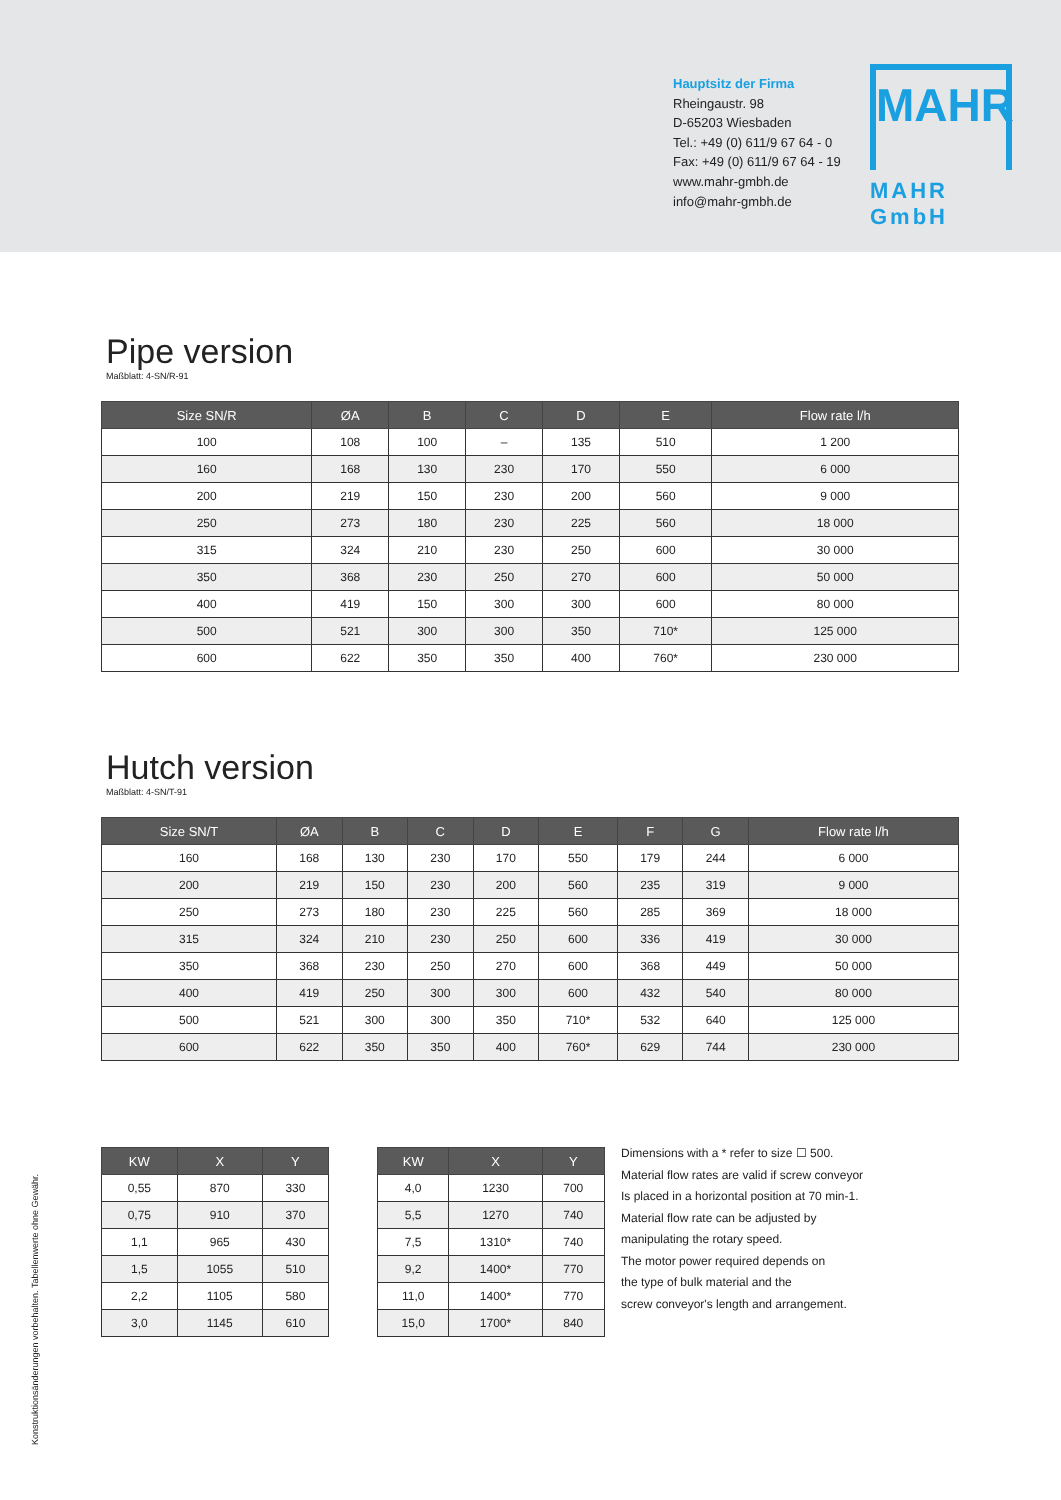Hauptsitz der Firma
Rheingaustr. 98
D-65203 Wiesbaden
Tel.: +49 (0) 611/9 67 64 - 0
Fax: +49 (0) 611/9 67 64 - 19
www.mahr-gmbh.de
info@mahr-gmbh.de
MAHR
MAHR GmbH
Pipe version
Maßblatt: 4-SN/R-91
| Size SN/R | ØA | B | C | D | E | Flow rate l/h |
| --- | --- | --- | --- | --- | --- | --- |
| 100 | 108 | 100 | – | 135 | 510 | 1 200 |
| 160 | 168 | 130 | 230 | 170 | 550 | 6 000 |
| 200 | 219 | 150 | 230 | 200 | 560 | 9 000 |
| 250 | 273 | 180 | 230 | 225 | 560 | 18 000 |
| 315 | 324 | 210 | 230 | 250 | 600 | 30 000 |
| 350 | 368 | 230 | 250 | 270 | 600 | 50 000 |
| 400 | 419 | 150 | 300 | 300 | 600 | 80 000 |
| 500 | 521 | 300 | 300 | 350 | 710* | 125 000 |
| 600 | 622 | 350 | 350 | 400 | 760* | 230 000 |
Hutch version
Maßblatt: 4-SN/T-91
| Size SN/T | ØA | B | C | D | E | F | G | Flow rate l/h |
| --- | --- | --- | --- | --- | --- | --- | --- | --- |
| 160 | 168 | 130 | 230 | 170 | 550 | 179 | 244 | 6 000 |
| 200 | 219 | 150 | 230 | 200 | 560 | 235 | 319 | 9 000 |
| 250 | 273 | 180 | 230 | 225 | 560 | 285 | 369 | 18 000 |
| 315 | 324 | 210 | 230 | 250 | 600 | 336 | 419 | 30 000 |
| 350 | 368 | 230 | 250 | 270 | 600 | 368 | 449 | 50 000 |
| 400 | 419 | 250 | 300 | 300 | 600 | 432 | 540 | 80 000 |
| 500 | 521 | 300 | 300 | 350 | 710* | 532 | 640 | 125 000 |
| 600 | 622 | 350 | 350 | 400 | 760* | 629 | 744 | 230 000 |
| KW | X | Y |
| --- | --- | --- |
| 0,55 | 870 | 330 |
| 0,75 | 910 | 370 |
| 1,1 | 965 | 430 |
| 1,5 | 1055 | 510 |
| 2,2 | 1105 | 580 |
| 3,0 | 1145 | 610 |
| KW | X | Y |
| --- | --- | --- |
| 4,0 | 1230 | 700 |
| 5,5 | 1270 | 740 |
| 7,5 | 1310* | 740 |
| 9,2 | 1400* | 770 |
| 11,0 | 1400* | 770 |
| 15,0 | 1700* | 840 |
Dimensions with a * refer to size ☐ 500.
Material flow rates are valid if screw conveyor
Is placed in a horizontal position at 70 min-1.
Material flow rate can be adjusted by
manipulating the rotary speed.
The motor power required depends on
the type of bulk material and the
screw conveyor's length and arrangement.
Konstruktionsänderungen vorbehalten. Tabellenwerte ohne Gewähr.